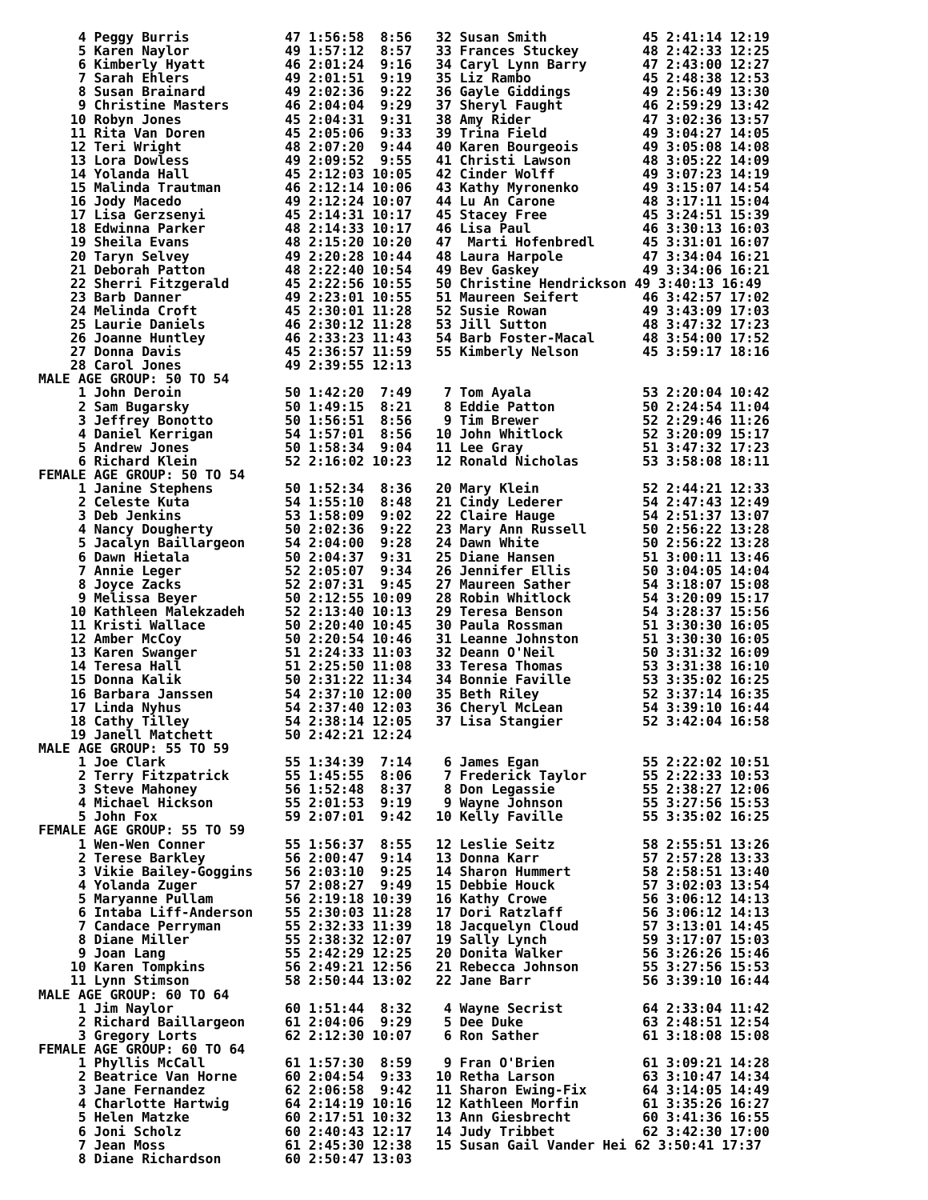4 Peggy Burris            47 1:56:58  8:56   32 Susan Smith            45 2:41:14 12:19
     5 Karen Naylor            49 1:57:12  8:57   33 Frances Stuckey        48 2:42:33 12:25
     6 Kimberly Hyatt          46 2:01:24  9:16   34 Caryl Lynn Barry       47 2:43:00 12:27
     7 Sarah Ehlers            49 2:01:51  9:19   35 Liz Rambo              45 2:48:38 12:53
     8 Susan Brainard          49 2:02:36  9:22   36 Gayle Giddings         49 2:56:49 13:30
     9 Christine Masters       46 2:04:04  9:29   37 Sheryl Faught          46 2:59:29 13:42
    10 Robyn Jones             45 2:04:31  9:31   38 Amy Rider              47 3:02:36 13:57
    11 Rita Van Doren          45 2:05:06  9:33   39 Trina Field            49 3:04:27 14:05
    12 Teri Wright             48 2:07:20  9:44   40 Karen Bourgeois        49 3:05:08 14:08
    13 Lora Dowless            49 2:09:52  9:55   41 Christi Lawson         48 3:05:22 14:09
    14 Yolanda Hall            45 2:12:03 10:05   42 Cinder Wolff           49 3:07:23 14:19
    15 Malinda Trautman        46 2:12:14 10:06   43 Kathy Myronenko        49 3:15:07 14:54
    16 Jody Macedo             49 2:12:24 10:07   44 Lu An Carone           48 3:17:11 15:04
    17 Lisa Gerzsenyi          45 2:14:31 10:17   45 Stacey Free            45 3:24:51 15:39
    18 Edwinna Parker          48 2:14:33 10:17   46 Lisa Paul              46 3:30:13 16:03
    19 Sheila Evans            48 2:15:20 10:20   47  Marti Hofenbredl      45 3:31:01 16:07
    20 Taryn Selvey            49 2:20:28 10:44   48 Laura Harpole          47 3:34:04 16:21
    21 Deborah Patton          48 2:22:40 10:54   49 Bev Gaskey             49 3:34:06 16:21
    22 Sherri Fitzgerald       45 2:22:56 10:55   50 Christine Hendrickson 49 3:40:13 16:49
    23 Barb Danner             49 2:23:01 10:55   51 Maureen Seifert        46 3:42:57 17:02
    24 Melinda Croft           45 2:30:01 11:28   52 Susie Rowan            49 3:43:09 17:03
    25 Laurie Daniels          46 2:30:12 11:28   53 Jill Sutton            48 3:47:32 17:23
    26 Joanne Huntley          46 2:33:23 11:43   54 Barb Foster-Macal      48 3:54:00 17:52
    27 Donna Davis             45 2:36:57 11:59   55 Kimberly Nelson        45 3:59:17 18:16
    28 Carol Jones             49 2:39:55 12:13
MALE AGE GROUP: 50 TO 54
     1 John Deroin             50 1:42:20  7:49    7 Tom Ayala              53 2:20:04 10:42
     2 Sam Bugarsky            50 1:49:15  8:21    8 Eddie Patton           50 2:24:54 11:04
     3 Jeffrey Bonotto         50 1:56:51  8:56    9 Tim Brewer             52 2:29:46 11:26
     4 Daniel Kerrigan         54 1:57:01  8:56   10 John Whitlock          52 3:20:09 15:17
     5 Andrew Jones            50 1:58:34  9:04   11 Lee Gray               51 3:47:32 17:23
     6 Richard Klein           52 2:16:02 10:23   12 Ronald Nicholas        53 3:58:08 18:11
FEMALE AGE GROUP: 50 TO 54
     1 Janine Stephens         50 1:52:34  8:36   20 Mary Klein             52 2:44:21 12:33
     2 Celeste Kuta            54 1:55:10  8:48   21 Cindy Lederer          54 2:47:43 12:49
     3 Deb Jenkins             53 1:58:09  9:02   22 Claire Hauge           54 2:51:37 13:07
     4 Nancy Dougherty         50 2:02:36  9:22   23 Mary Ann Russell       50 2:56:22 13:28
     5 Jacalyn Baillargeon     54 2:04:00  9:28   24 Dawn White             50 2:56:22 13:28
     6 Dawn Hietala            50 2:04:37  9:31   25 Diane Hansen           51 3:00:11 13:46
     7 Annie Leger             52 2:05:07  9:34   26 Jennifer Ellis         50 3:04:05 14:04
     8 Joyce Zacks             52 2:07:31  9:45   27 Maureen Sather         54 3:18:07 15:08
     9 Melissa Beyer           50 2:12:55 10:09   28 Robin Whitlock         54 3:20:09 15:17
    10 Kathleen Malekzadeh     52 2:13:40 10:13   29 Teresa Benson          54 3:28:37 15:56
    11 Kristi Wallace          50 2:20:40 10:45   30 Paula Rossman          51 3:30:30 16:05
    12 Amber McCoy             50 2:20:54 10:46   31 Leanne Johnston        51 3:30:30 16:05
    13 Karen Swanger           51 2:24:33 11:03   32 Deann O'Neil           50 3:31:32 16:09
    14 Teresa Hall             51 2:25:50 11:08   33 Teresa Thomas          53 3:31:38 16:10
    15 Donna Kalik             50 2:31:22 11:34   34 Bonnie Faville         53 3:35:02 16:25
    16 Barbara Janssen         54 2:37:10 12:00   35 Beth Riley             52 3:37:14 16:35
    17 Linda Nyhus             54 2:37:40 12:03   36 Cheryl McLean          54 3:39:10 16:44
    18 Cathy Tilley            54 2:38:14 12:05   37 Lisa Stangier          52 3:42:04 16:58
    19 Janell Matchett         50 2:42:21 12:24
MALE AGE GROUP: 55 TO 59
     1 Joe Clark               55 1:34:39  7:14    6 James Egan             55 2:22:02 10:51
     2 Terry Fitzpatrick       55 1:45:55  8:06    7 Frederick Taylor       55 2:22:33 10:53
     3 Steve Mahoney           56 1:52:48  8:37    8 Don Legassie           55 2:38:27 12:06
     4 Michael Hickson         55 2:01:53  9:19    9 Wayne Johnson          55 3:27:56 15:53
     5 John Fox                59 2:07:01  9:42   10 Kelly Faville          55 3:35:02 16:25
FEMALE AGE GROUP: 55 TO 59
     1 Wen-Wen Conner          55 1:56:37  8:55   12 Leslie Seitz           58 2:55:51 13:26
     2 Terese Barkley          56 2:00:47  9:14   13 Donna Karr             57 2:57:28 13:33
     3 Vikie Bailey-Goggins    56 2:03:10  9:25   14 Sharon Hummert         58 2:58:51 13:40
     4 Yolanda Zuger           57 2:08:27  9:49   15 Debbie Houck           57 3:02:03 13:54
     5 Maryanne Pullam         56 2:19:18 10:39   16 Kathy Crowe            56 3:06:12 14:13
     6 Intaba Liff-Anderson    55 2:30:03 11:28   17 Dori Ratzlaff          56 3:06:12 14:13
     7 Candace Perryman        55 2:32:33 11:39   18 Jacquelyn Cloud        57 3:13:01 14:45
     8 Diane Miller            55 2:38:32 12:07   19 Sally Lynch            59 3:17:07 15:03
     9 Joan Lang               55 2:42:29 12:25   20 Donita Walker          56 3:26:26 15:46
    10 Karen Tompkins          56 2:49:21 12:56   21 Rebecca Johnson        55 3:27:56 15:53
    11 Lynn Stimson            58 2:50:44 13:02   22 Jane Barr              56 3:39:10 16:44
MALE AGE GROUP: 60 TO 64
     1 Jim Naylor              60 1:51:44  8:32    4 Wayne Secrist          64 2:33:04 11:42
     2 Richard Baillargeon     61 2:04:06  9:29    5 Dee Duke               63 2:48:51 12:54
     3 Gregory Lorts           62 2:12:30 10:07    6 Ron Sather             61 3:18:08 15:08
FEMALE AGE GROUP: 60 TO 64
     1 Phyllis McCall          61 1:57:30  8:59    9 Fran O'Brien           61 3:09:21 14:28
     2 Beatrice Van Horne      60 2:04:54  9:33   10 Retha Larson           63 3:10:47 14:34
     3 Jane Fernandez          62 2:06:58  9:42   11 Sharon Ewing-Fix       64 3:14:05 14:49
     4 Charlotte Hartwig       64 2:14:19 10:16   12 Kathleen Morfin        61 3:35:26 16:27
     5 Helen Matzke            60 2:17:51 10:32   13 Ann Giesbrecht         60 3:41:36 16:55
     6 Joni Scholz             60 2:40:43 12:17   14 Judy Tribbet           62 3:42:30 17:00
     7 Jean Moss               61 2:45:30 12:38   15 Susan Gail Vander Hei 62 3:50:41 17:37
     8 Diane Richardson        60 2:50:47 13:03